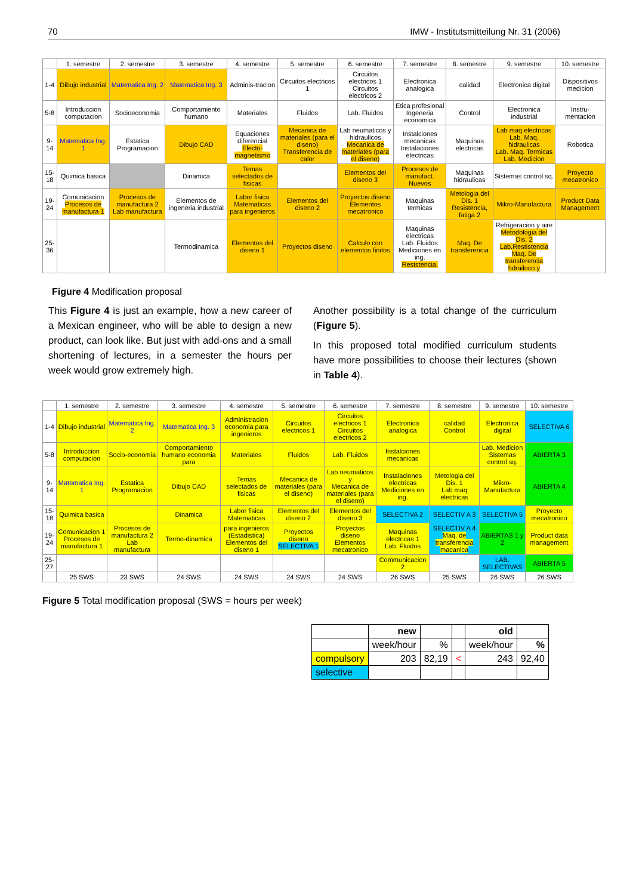70 IMW - Institutsmitteilung Nr. 31 (2006)
| | 1. semestre | 2. semestre | 3. semestre | 4. semestre | 5. semestre | 6. semestre | 7. semestre | 8. semestre | 9. semestre | 10. semestre |
| 1-4 | Dibujo industrial | Matematica Ing. 2 | Matematica Ing. 3 | Adminis-tracion | Circuitos electricos 1 | Circuitos electricos 1 Circuitos electricos 2 | Electronica analogica | calidad | Electronica digital | Dispositivos medicion |
| 5-8 | Introduccion computacion | Socioeconomia | Comportamiento humano | Materiales | Fluidos | Lab. Fluidos | Etica profesional Ingeneria economica | Control | Electronica industrial | Instru-mentacion |
| 9-14 | Matematica Ing. 1 | Estatica Programacion | Dibujo CAD | Equaciones diferencial Electo-magnetismo | Mecanica de materiales (para el diseno) Transferencia de calor | Lab neumaticos y hidraulicos Mecanica de materiales (para el diseno) | Instalciones mecanicas Instalaciones electricas | Maquinas electricas | Lab maq electricas Lab. Maq. hidraulicas Lab. Maq. Termicas Lab. Medicion | Robotica |
| 15-18 | Quimica basica | | Dinamica | Temas selectados de fisicas | | Elementos del diseno 3 | Procesos de manufact. Nuevos | Maquinas hidraulicas | Sistemas control sq. | Proyecto mecatronico |
| 19-24 | Comunicacion Procesos de manufactura 1 | Procesos de manufactura 2 Lab manufactura | Elementos de ingeneria industrial | Labor fisica Matematicas para ingenieros | Elementos del diseno 2 | Proyectos diseno Elementos mecatronico | Maquinas termicas | Metologia del Dis. 1 Resistencia, fatiga 2 | Mikro-Manufactura | Product Data Management |
| 25-36 | | | Termodinamica | Elementos del diseno 1 | Proyectos diseno | Calculo con elementos finitos | Maquinas electricas Lab. Fluidos Mediciones en ing. Reststencia, | Maq. De transferencia | Refrigeracion y aire Metodologia del Dis. 2 Lab.Restistencia Maq. De transferencia hdrailoco y | |
Figure 4 Modification proposal
This Figure 4 is just an example, how a new career of a Mexican engineer, who will be able to design a new product, can look like. But just with add-ons and a small shortening of lectures, in a semester the hours per week would grow extremely high.
Another possibility is a total change of the curriculum (Figure 5).
In this proposed total modified curriculum students have more possibilities to choose their lectures (shown in Table 4).
| | 1. semestre | 2. semestre | 3. semestre | 4. semestre | 5. semestre | 6. semestre | 7. semestre | 8. semestre | 9. semestre | 10. semestre |
| 1-4 | Dibujo industrial | Matematica Ing. 2 | Matematica Ing. 3 | Administracion economia para ingenieros | Circuitos electricos 1 | Circuitos electricos 1 Circuitos electricos 2 | Electronica analogica | calidad Control | Electronica digital | SELECTIVA 6 |
| 5-8 | Introduccion computacion | Socio-economia | Comportamiento humano economia para | Materiales | Fluidos | Lab. Fluidos | Instalciones mecanicas | | Lab. Medicion Sistemas control sq. | ABIERTA 3 |
| 9-14 | Matematica Ing. 1 | Estatica Programacion | Dibujo CAD | Temas selectados de fisicas | Mecanica de materiales (para el diseno) | Lab neumaticos y Mecanica de materiales (para el diseno) | Instalaciones electricas Mediciones en ing. | Metologia del Dis. 1 Lab maq electricas | Mikro-Manufactura | ABIERTA 4 |
| 15-18 | Quimica basica | | Dinamica | Labor fisica Matematicas | Elementos del diseno 2 | Elementos del diseno 3 | SELECTIVA 2 | SELECTIV A 3 | SELECTIVA 5 | Proyecto mecatronico |
| 19-24 | Comunicacion 1 Procesos de manufactura 1 | Procesos de manufactura 2 Lab manufactura | Termo-dinamica | para ingenieros (Estadistica) Elementos del diseno 1 | Proyectos diseno SELECTIVA 1 | Proyectos diseno Elementos mecatronico | Maquinas electricas 1 Lab. Fluidos | SELECTIV A 4 Maq. de transferencia macanica | ABIERTAS 1 y 2 | Product data management |
| 25-27 | | | | | | | Communicacion 2 | | LAB. SELECTIVAS | ABIERTA 5 |
| | 25 SWS | 23 SWS | 24 SWS | 24 SWS | 24 SWS | 24 SWS | 26 SWS | 25 SWS | 26 SWS | 26 SWS |
Figure 5 Total modification proposal (SWS = hours per week)
| | new | | | old | |
| | week/hour | % | | week/hour | % |
| compulsory | 203 | 82,19 | < | 243 | 92,40 |
| selective | | | | | |